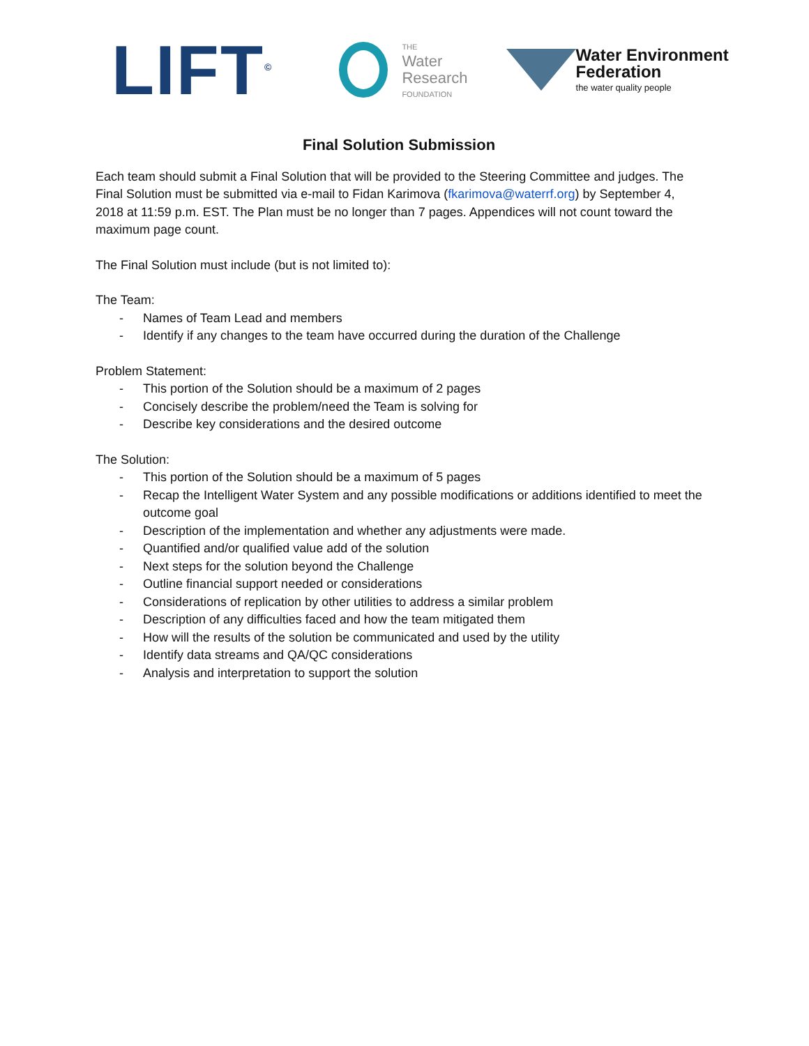LIFT<sup>©</sup>
THE
Water
Research
FOUNDATION
Water Environment
Federation
the water quality people
Final Solution Submission
Each team should submit a Final Solution that will be provided to the Steering Committee and judges. The Final Solution must be submitted via e-mail to Fidan Karimova (fkarimova@waterrf.org) by September 4, 2018 at 11:59 p.m. EST. The Plan must be no longer than 7 pages. Appendices will not count toward the maximum page count.
The Final Solution must include (but is not limited to):
The Team:
- Names of Team Lead and members
- Identify if any changes to the team have occurred during the duration of the Challenge
Problem Statement:
- This portion of the Solution should be a maximum of 2 pages
- Concisely describe the problem/need the Team is solving for
- Describe key considerations and the desired outcome
The Solution:
- This portion of the Solution should be a maximum of 5 pages
- Recap the Intelligent Water System and any possible modifications or additions identified to meet the outcome goal
- Description of the implementation and whether any adjustments were made.
- Quantified and/or qualified value add of the solution
- Next steps for the solution beyond the Challenge
- Outline financial support needed or considerations
- Considerations of replication by other utilities to address a similar problem
- Description of any difficulties faced and how the team mitigated them
- How will the results of the solution be communicated and used by the utility
- Identify data streams and QA/QC considerations
- Analysis and interpretation to support the solution